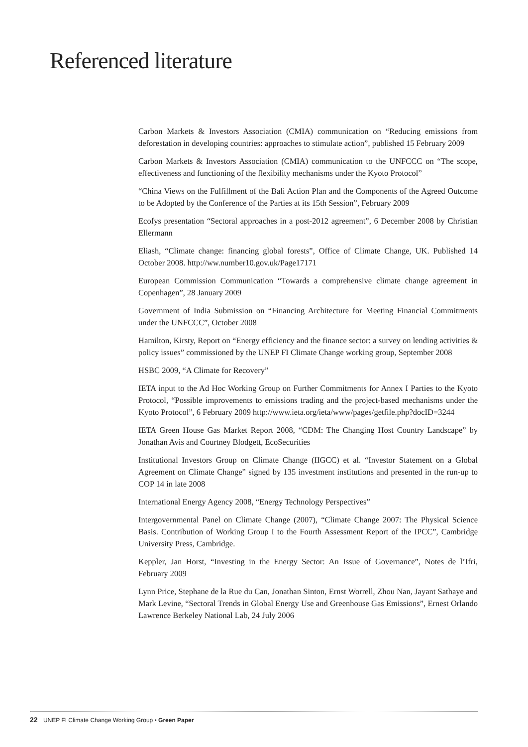Referenced literature
Carbon Markets & Investors Association (CMIA) communication on “Reducing emissions from deforestation in developing countries: approaches to stimulate action”, published 15 February 2009
Carbon Markets & Investors Association (CMIA) communication to the UNFCCC on “The scope, effectiveness and functioning of the flexibility mechanisms under the Kyoto Protocol”
“China Views on the Fulfillment of the Bali Action Plan and the Components of the Agreed Outcome to be Adopted by the Conference of the Parties at its 15th Session”, February 2009
Ecofys presentation “Sectoral approaches in a post-2012 agreement”, 6 December 2008 by Christian Ellermann
Eliash, “Climate change: financing global forests”, Office of Climate Change, UK. Published 14 October 2008. http://ww.number10.gov.uk/Page17171
European Commission Communication “Towards a comprehensive climate change agreement in Copenhagen”, 28 January 2009
Government of India Submission on “Financing Architecture for Meeting Financial Commitments under the UNFCCC”, October 2008
Hamilton, Kirsty, Report on “Energy efficiency and the finance sector: a survey on lending activities & policy issues” commissioned by the UNEP FI Climate Change working group, September 2008
HSBC 2009, “A Climate for Recovery”
IETA input to the Ad Hoc Working Group on Further Commitments for Annex I Parties to the Kyoto Protocol, “Possible improvements to emissions trading and the project-based mechanisms under the Kyoto Protocol”, 6 February 2009 http://www.ieta.org/ieta/www/pages/getfile.php?docID=3244
IETA Green House Gas Market Report 2008, “CDM: The Changing Host Country Landscape” by Jonathan Avis and Courtney Blodgett, EcoSecurities
Institutional Investors Group on Climate Change (IIGCC) et al. “Investor Statement on a Global Agreement on Climate Change” signed by 135 investment institutions and presented in the run-up to COP 14 in late 2008
International Energy Agency 2008, “Energy Technology Perspectives”
Intergovernmental Panel on Climate Change (2007), “Climate Change 2007: The Physical Science Basis. Contribution of Working Group I to the Fourth Assessment Report of the IPCC”, Cambridge University Press, Cambridge.
Keppler, Jan Horst, “Investing in the Energy Sector: An Issue of Governance”, Notes de l’Ifri, February 2009
Lynn Price, Stephane de la Rue du Can, Jonathan Sinton, Ernst Worrell, Zhou Nan, Jayant Sathaye and Mark Levine, “Sectoral Trends in Global Energy Use and Greenhouse Gas Emissions”, Ernest Orlando Lawrence Berkeley National Lab, 24 July 2006
22 UNEP FI Climate Change Working Group • Green Paper